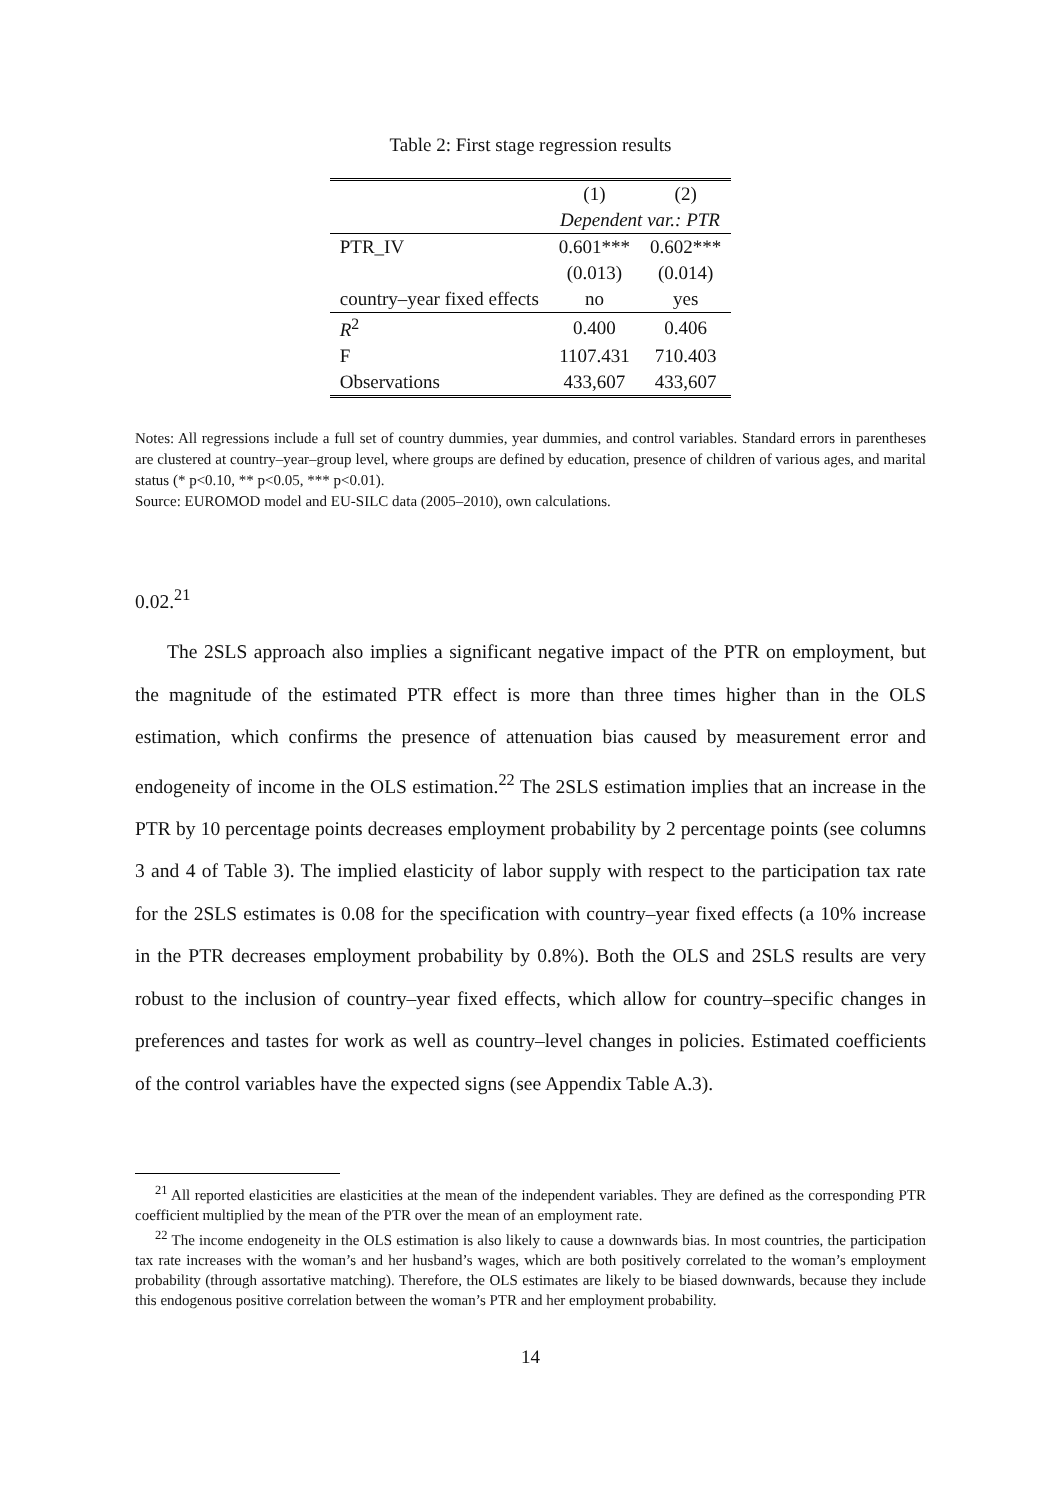Table 2: First stage regression results
| | (1) | (2) |
| --- | --- | --- |
| | Dependent var.: PTR | |
| PTR_IV | 0.601*** | 0.602*** |
| | (0.013) | (0.014) |
| country–year fixed effects | no | yes |
| R<sup>2</sup> | 0.400 | 0.406 |
| F | 1107.431 | 710.403 |
| Observations | 433,607 | 433,607 |
Notes: All regressions include a full set of country dummies, year dummies, and control variables. Standard errors in parentheses are clustered at country–year–group level, where groups are defined by education, presence of children of various ages, and marital status (* p<0.10, ** p<0.05, *** p<0.01).
Source: EUROMOD model and EU-SILC data (2005–2010), own calculations.
0.02.<sup>21</sup>
The 2SLS approach also implies a significant negative impact of the PTR on employment, but the magnitude of the estimated PTR effect is more than three times higher than in the OLS estimation, which confirms the presence of attenuation bias caused by measurement error and endogeneity of income in the OLS estimation.<sup>22</sup> The 2SLS estimation implies that an increase in the PTR by 10 percentage points decreases employment probability by 2 percentage points (see columns 3 and 4 of Table 3). The implied elasticity of labor supply with respect to the participation tax rate for the 2SLS estimates is 0.08 for the specification with country–year fixed effects (a 10% increase in the PTR decreases employment probability by 0.8%). Both the OLS and 2SLS results are very robust to the inclusion of country–year fixed effects, which allow for country–specific changes in preferences and tastes for work as well as country–level changes in policies. Estimated coefficients of the control variables have the expected signs (see Appendix Table A.3).
<sup>21</sup> All reported elasticities are elasticities at the mean of the independent variables. They are defined as the corresponding PTR coefficient multiplied by the mean of the PTR over the mean of an employment rate.
<sup>22</sup> The income endogeneity in the OLS estimation is also likely to cause a downwards bias. In most countries, the participation tax rate increases with the woman’s and her husband’s wages, which are both positively correlated to the woman’s employment probability (through assortative matching). Therefore, the OLS estimates are likely to be biased downwards, because they include this endogenous positive correlation between the woman’s PTR and her employment probability.
14